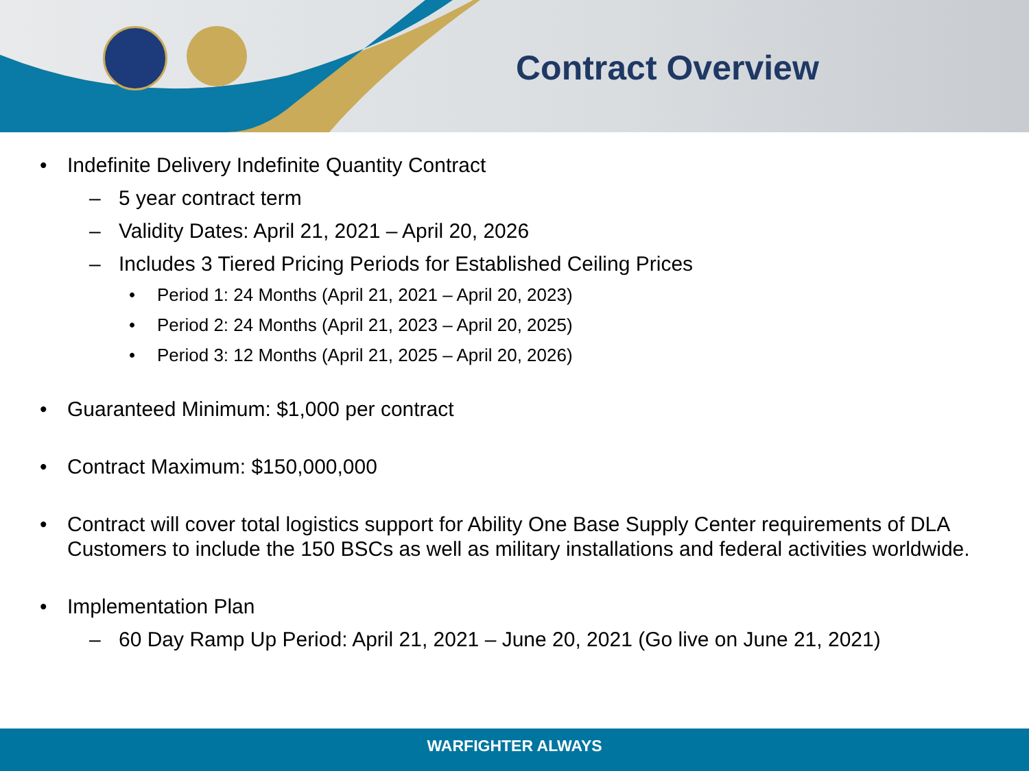Contract Overview
• Indefinite Delivery Indefinite Quantity Contract
– 5 year contract term
– Validity Dates: April 21, 2021 – April 20, 2026
– Includes 3 Tiered Pricing Periods for Established Ceiling Prices
• Period 1: 24 Months (April 21, 2021 – April 20, 2023)
• Period 2: 24 Months (April 21, 2023 – April 20, 2025)
• Period 3: 12 Months (April 21, 2025 – April 20, 2026)
• Guaranteed Minimum: $1,000 per contract
• Contract Maximum: $150,000,000
• Contract will cover total logistics support for Ability One Base Supply Center requirements of DLA Customers to include the 150 BSCs as well as military installations and federal activities worldwide.
• Implementation Plan
– 60 Day Ramp Up Period: April 21, 2021 – June 20, 2021 (Go live on June 21, 2021)
WARFIGHTER ALWAYS